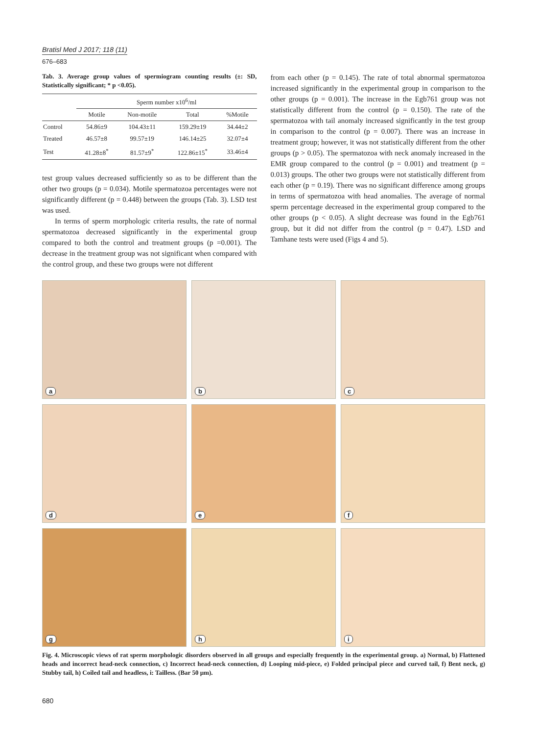Bratisl Med J 2017; 118 (11)
676–683
Tab. 3. Average group values of spermiogram counting results (±: SD, Statistically significant; * p <0.05).
| | Sperm number x10<sup>6</sup>/ml | | | |
| --- | --- | --- | --- | --- |
| | Motile | Non-motile | Total | %Motile |
| Control | 54.86±9 | 104.43±11 | 159.29±19 | 34.44±2 |
| Treated | 46.57±8 | 99.57±19 | 146.14±25 | 32.07±4 |
| Test | 41.28±8<sup>*</sup> | 81.57±9<sup>*</sup> | 122.86±15<sup>*</sup> | 33.46±4 |
test group values decreased sufficiently so as to be different than the other two groups (p = 0.034). Motile spermatozoa percentages were not significantly different (p = 0.448) between the groups (Tab. 3). LSD test was used.
In terms of sperm morphologic criteria results, the rate of normal spermatozoa decreased significantly in the experimental group compared to both the control and treatment groups (p =0.001). The decrease in the treatment group was not significant when compared with the control group, and these two groups were not different
from each other (p = 0.145). The rate of total abnormal spermatozoa increased significantly in the experimental group in comparison to the other groups (p = 0.001). The increase in the Egb761 group was not statistically different from the control (p = 0.150). The rate of the spermatozoa with tail anomaly increased significantly in the test group in comparison to the control (p = 0.007). There was an increase in treatment group; however, it was not statistically different from the other groups (p > 0.05). The spermatozoa with neck anomaly increased in the EMR group compared to the control (p = 0.001) and treatment (p = 0.013) groups. The other two groups were not statistically different from each other (p = 0.19). There was no significant difference among groups in terms of spermatozoa with head anomalies. The average of normal sperm percentage decreased in the experimental group compared to the other groups (p < 0.05). A slight decrease was found in the Egb761 group, but it did not differ from the control (p = 0.47). LSD and Tamhane tests were used (Figs 4 and 5).
a
b
c
d
e
f
g
h
i
Fig. 4. Microscopic views of rat sperm morphologic disorders observed in all groups and especially frequently in the experimental group. a) Normal, b) Flattened heads and incorrect head-neck connection, c) Incorrect head-neck connection, d) Looping mid-piece, e) Folded principal piece and curved tail, f) Bent neck, g) Stubby tail, h) Coiled tail and headless, i: Tailless. (Bar 50 µm).
680